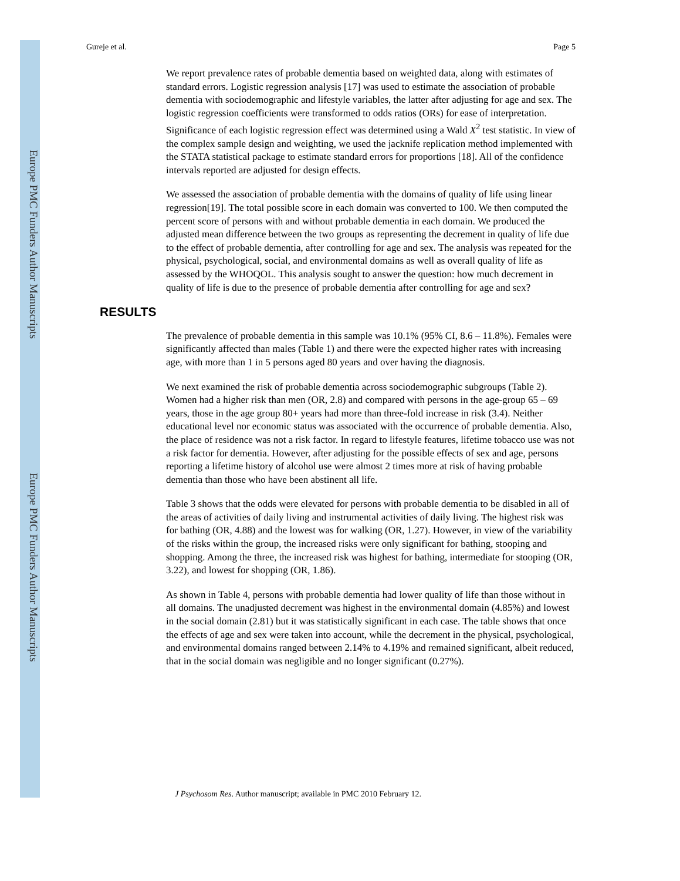Europe PMC Funders Author Manuscripts
Europe PMC Funders Author Manuscripts
Gureje et al. Page 5
We report prevalence rates of probable dementia based on weighted data, along with estimates of standard errors. Logistic regression analysis [17] was used to estimate the association of probable dementia with sociodemographic and lifestyle variables, the latter after adjusting for age and sex. The logistic regression coefficients were transformed to odds ratios (ORs) for ease of interpretation. Significance of each logistic regression effect was determined using a Wald X<sup>2</sup> test statistic. In view of the complex sample design and weighting, we used the jacknife replication method implemented with the STATA statistical package to estimate standard errors for proportions [18]. All of the confidence intervals reported are adjusted for design effects.
We assessed the association of probable dementia with the domains of quality of life using linear regression[19]. The total possible score in each domain was converted to 100. We then computed the percent score of persons with and without probable dementia in each domain. We produced the adjusted mean difference between the two groups as representing the decrement in quality of life due to the effect of probable dementia, after controlling for age and sex. The analysis was repeated for the physical, psychological, social, and environmental domains as well as overall quality of life as assessed by the WHOQOL. This analysis sought to answer the question: how much decrement in quality of life is due to the presence of probable dementia after controlling for age and sex?
RESULTS
The prevalence of probable dementia in this sample was 10.1% (95% CI, 8.6 – 11.8%). Females were significantly affected than males (Table 1) and there were the expected higher rates with increasing age, with more than 1 in 5 persons aged 80 years and over having the diagnosis.
We next examined the risk of probable dementia across sociodemographic subgroups (Table 2). Women had a higher risk than men (OR, 2.8) and compared with persons in the age-group 65 – 69 years, those in the age group 80+ years had more than three-fold increase in risk (3.4). Neither educational level nor economic status was associated with the occurrence of probable dementia. Also, the place of residence was not a risk factor. In regard to lifestyle features, lifetime tobacco use was not a risk factor for dementia. However, after adjusting for the possible effects of sex and age, persons reporting a lifetime history of alcohol use were almost 2 times more at risk of having probable dementia than those who have been abstinent all life.
Table 3 shows that the odds were elevated for persons with probable dementia to be disabled in all of the areas of activities of daily living and instrumental activities of daily living. The highest risk was for bathing (OR, 4.88) and the lowest was for walking (OR, 1.27). However, in view of the variability of the risks within the group, the increased risks were only significant for bathing, stooping and shopping. Among the three, the increased risk was highest for bathing, intermediate for stooping (OR, 3.22), and lowest for shopping (OR, 1.86).
As shown in Table 4, persons with probable dementia had lower quality of life than those without in all domains. The unadjusted decrement was highest in the environmental domain (4.85%) and lowest in the social domain (2.81) but it was statistically significant in each case. The table shows that once the effects of age and sex were taken into account, while the decrement in the physical, psychological, and environmental domains ranged between 2.14% to 4.19% and remained significant, albeit reduced, that in the social domain was negligible and no longer significant (0.27%).
J Psychosom Res. Author manuscript; available in PMC 2010 February 12.